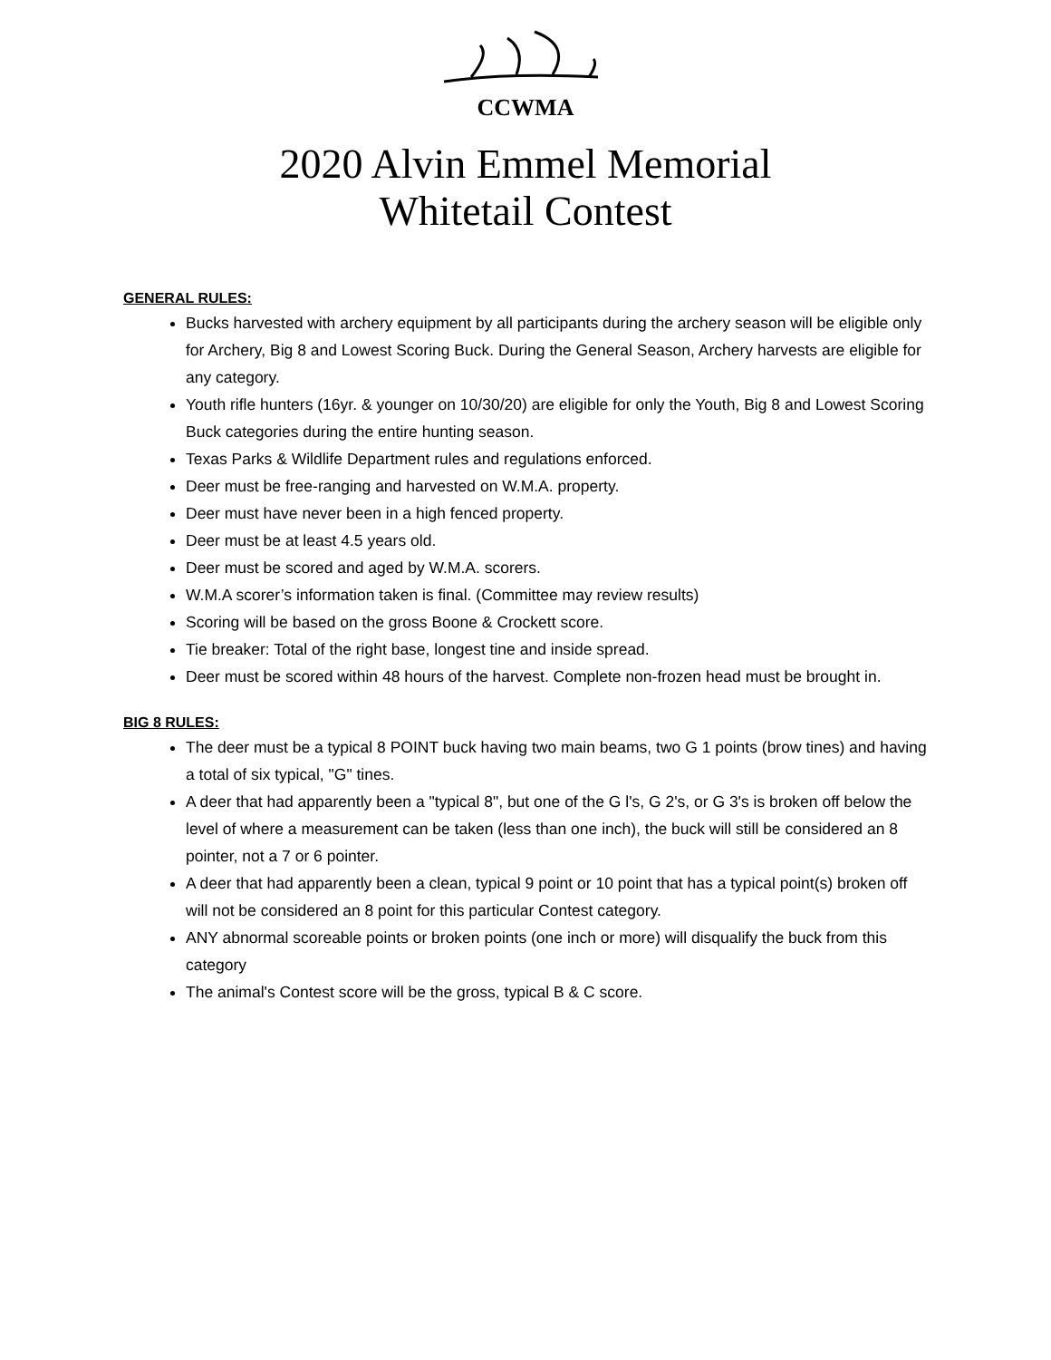CCWMA
2020 Alvin Emmel Memorial
Whitetail Contest
GENERAL RULES:
Bucks harvested with archery equipment by all participants during the archery season will be eligible only for Archery, Big 8 and Lowest Scoring Buck. During the General Season, Archery harvests are eligible for any category.
Youth rifle hunters (16yr. & younger on 10/30/20) are eligible for only the Youth, Big 8 and Lowest Scoring Buck categories during the entire hunting season.
Texas Parks & Wildlife Department rules and regulations enforced.
Deer must be free-ranging and harvested on W.M.A. property.
Deer must have never been in a high fenced property.
Deer must be at least 4.5 years old.
Deer must be scored and aged by W.M.A. scorers.
W.M.A scorer’s information taken is final. (Committee may review results)
Scoring will be based on the gross Boone & Crockett score.
Tie breaker: Total of the right base, longest tine and inside spread.
Deer must be scored within 48 hours of the harvest. Complete non-frozen head must be brought in.
BIG 8 RULES:
The deer must be a typical 8 POINT buck having two main beams, two G 1 points (brow tines) and having a total of six typical, "G" tines.
A deer that had apparently been a "typical 8", but one of the G l's, G 2's, or G 3's is broken off below the level of where a measurement can be taken (less than one inch), the buck will still be considered an 8 pointer, not a 7 or 6 pointer.
A deer that had apparently been a clean, typical 9 point or 10 point that has a typical point(s) broken off will not be considered an 8 point for this particular Contest category.
ANY abnormal scoreable points or broken points (one inch or more) will disqualify the buck from this category
The animal's Contest score will be the gross, typical B & C score.